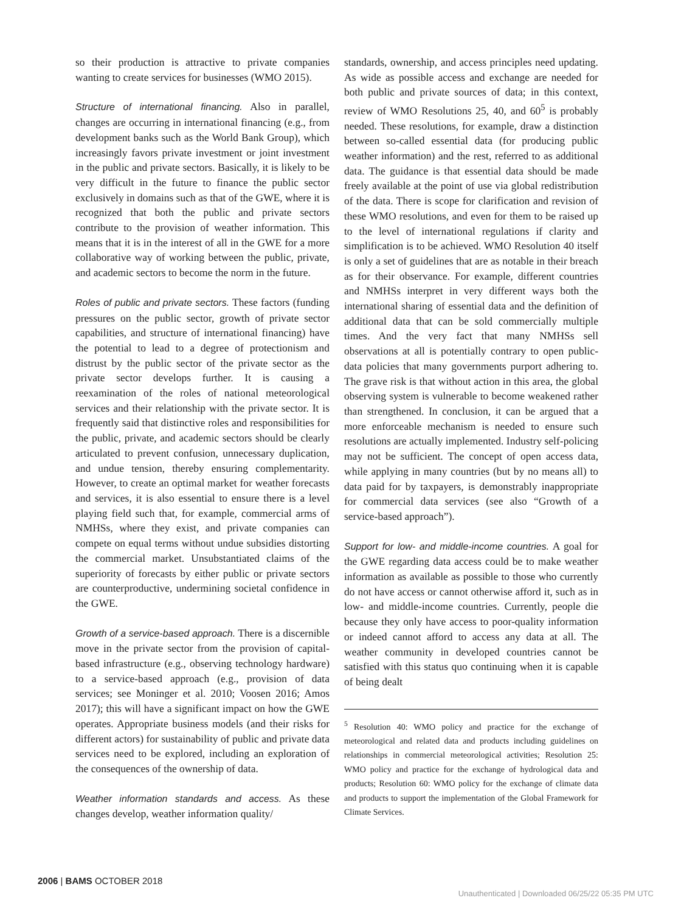so their production is attractive to private companies wanting to create services for businesses (WMO 2015).
Structure of international financing. Also in parallel, changes are occurring in international financing (e.g., from development banks such as the World Bank Group), which increasingly favors private investment or joint investment in the public and private sectors. Basically, it is likely to be very difficult in the future to finance the public sector exclusively in domains such as that of the GWE, where it is recognized that both the public and private sectors contribute to the provision of weather information. This means that it is in the interest of all in the GWE for a more collaborative way of working between the public, private, and academic sectors to become the norm in the future.
Roles of public and private sectors. These factors (funding pressures on the public sector, growth of private sector capabilities, and structure of international financing) have the potential to lead to a degree of protectionism and distrust by the public sector of the private sector as the private sector develops further. It is causing a reexamination of the roles of national meteorological services and their relationship with the private sector. It is frequently said that distinctive roles and responsibilities for the public, private, and academic sectors should be clearly articulated to prevent confusion, unnecessary duplication, and undue tension, thereby ensuring complementarity. However, to create an optimal market for weather forecasts and services, it is also essential to ensure there is a level playing field such that, for example, commercial arms of NMHSs, where they exist, and private companies can compete on equal terms without undue subsidies distorting the commercial market. Unsubstantiated claims of the superiority of forecasts by either public or private sectors are counterproductive, undermining societal confidence in the GWE.
Growth of a service-based approach. There is a discernible move in the private sector from the provision of capital-based infrastructure (e.g., observing technology hardware) to a service-based approach (e.g., provision of data services; see Moninger et al. 2010; Voosen 2016; Amos 2017); this will have a significant impact on how the GWE operates. Appropriate business models (and their risks for different actors) for sustainability of public and private data services need to be explored, including an exploration of the consequences of the ownership of data.
Weather information standards and access. As these changes develop, weather information quality/
standards, ownership, and access principles need updating. As wide as possible access and exchange are needed for both public and private sources of data; in this context, review of WMO Resolutions 25, 40, and 60<sup>5</sup> is probably needed. These resolutions, for example, draw a distinction between so-called essential data (for producing public weather information) and the rest, referred to as additional data. The guidance is that essential data should be made freely available at the point of use via global redistribution of the data. There is scope for clarification and revision of these WMO resolutions, and even for them to be raised up to the level of international regulations if clarity and simplification is to be achieved. WMO Resolution 40 itself is only a set of guidelines that are as notable in their breach as for their observance. For example, different countries and NMHSs interpret in very different ways both the international sharing of essential data and the definition of additional data that can be sold commercially multiple times. And the very fact that many NMHSs sell observations at all is potentially contrary to open public-data policies that many governments purport adhering to. The grave risk is that without action in this area, the global observing system is vulnerable to become weakened rather than strengthened. In conclusion, it can be argued that a more enforceable mechanism is needed to ensure such resolutions are actually implemented. Industry self-policing may not be sufficient. The concept of open access data, while applying in many countries (but by no means all) to data paid for by taxpayers, is demonstrably inappropriate for commercial data services (see also “Growth of a service-based approach”).
Support for low- and middle-income countries. A goal for the GWE regarding data access could be to make weather information as available as possible to those who currently do not have access or cannot otherwise afford it, such as in low- and middle-income countries. Currently, people die because they only have access to poor-quality information or indeed cannot afford to access any data at all. The weather community in developed countries cannot be satisfied with this status quo continuing when it is capable of being dealt
<sup>5</sup> Resolution 40: WMO policy and practice for the exchange of meteorological and related data and products including guidelines on relationships in commercial meteorological activities; Resolution 25: WMO policy and practice for the exchange of hydrological data and products; Resolution 60: WMO policy for the exchange of climate data and products to support the implementation of the Global Framework for Climate Services.
2006 | BAMS OCTOBER 2018
Unauthenticated | Downloaded 06/25/22 05:35 PM UTC